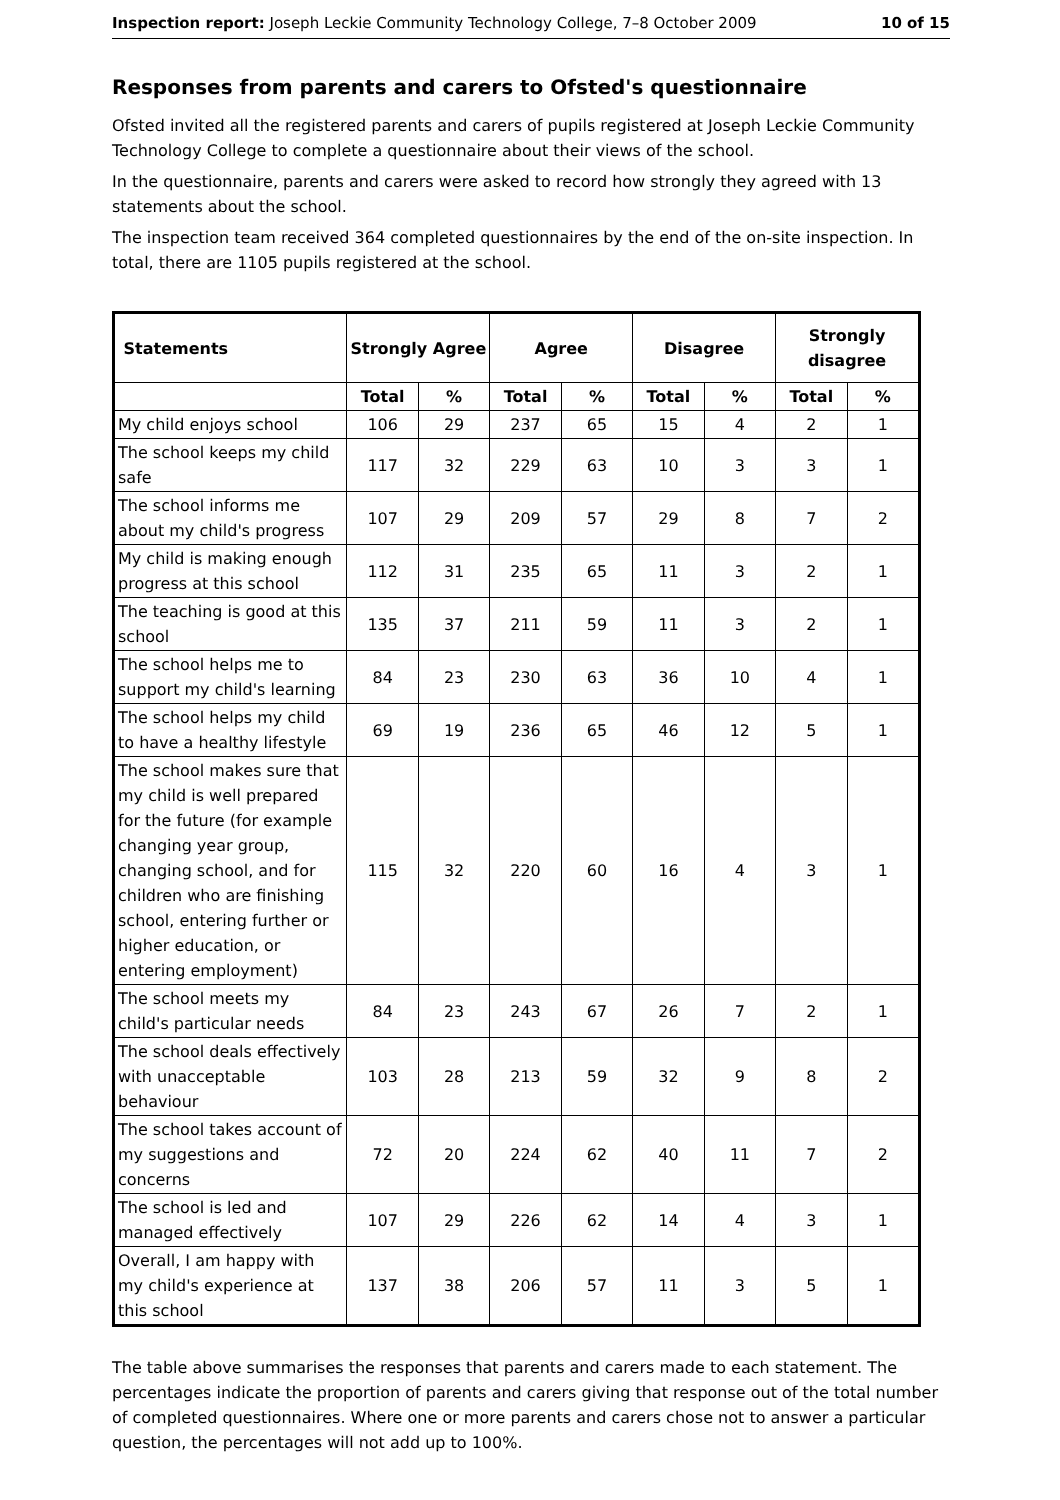Inspection report: Joseph Leckie Community Technology College, 7–8 October 2009 10 of 15
Responses from parents and carers to Ofsted's questionnaire
Ofsted invited all the registered parents and carers of pupils registered at Joseph Leckie Community Technology College to complete a questionnaire about their views of the school.
In the questionnaire, parents and carers were asked to record how strongly they agreed with 13 statements about the school.
The inspection team received 364 completed questionnaires by the end of the on-site inspection. In total, there are 1105 pupils registered at the school.
| Statements | Strongly Agree | | Agree | | Disagree | | Strongly disagree | |
| --- | --- | --- | --- | --- | --- | --- | --- | --- |
| | Total | % | Total | % | Total | % | Total | % |
| My child enjoys school | 106 | 29 | 237 | 65 | 15 | 4 | 2 | 1 |
| The school keeps my child safe | 117 | 32 | 229 | 63 | 10 | 3 | 3 | 1 |
| The school informs me about my child's progress | 107 | 29 | 209 | 57 | 29 | 8 | 7 | 2 |
| My child is making enough progress at this school | 112 | 31 | 235 | 65 | 11 | 3 | 2 | 1 |
| The teaching is good at this school | 135 | 37 | 211 | 59 | 11 | 3 | 2 | 1 |
| The school helps me to support my child's learning | 84 | 23 | 230 | 63 | 36 | 10 | 4 | 1 |
| The school helps my child to have a healthy lifestyle | 69 | 19 | 236 | 65 | 46 | 12 | 5 | 1 |
| The school makes sure that my child is well prepared for the future (for example changing year group, changing school, and for children who are finishing school, entering further or higher education, or entering employment) | 115 | 32 | 220 | 60 | 16 | 4 | 3 | 1 |
| The school meets my child's particular needs | 84 | 23 | 243 | 67 | 26 | 7 | 2 | 1 |
| The school deals effectively with unacceptable behaviour | 103 | 28 | 213 | 59 | 32 | 9 | 8 | 2 |
| The school takes account of my suggestions and concerns | 72 | 20 | 224 | 62 | 40 | 11 | 7 | 2 |
| The school is led and managed effectively | 107 | 29 | 226 | 62 | 14 | 4 | 3 | 1 |
| Overall, I am happy with my child's experience at this school | 137 | 38 | 206 | 57 | 11 | 3 | 5 | 1 |
The table above summarises the responses that parents and carers made to each statement. The percentages indicate the proportion of parents and carers giving that response out of the total number of completed questionnaires. Where one or more parents and carers chose not to answer a particular question, the percentages will not add up to 100%.